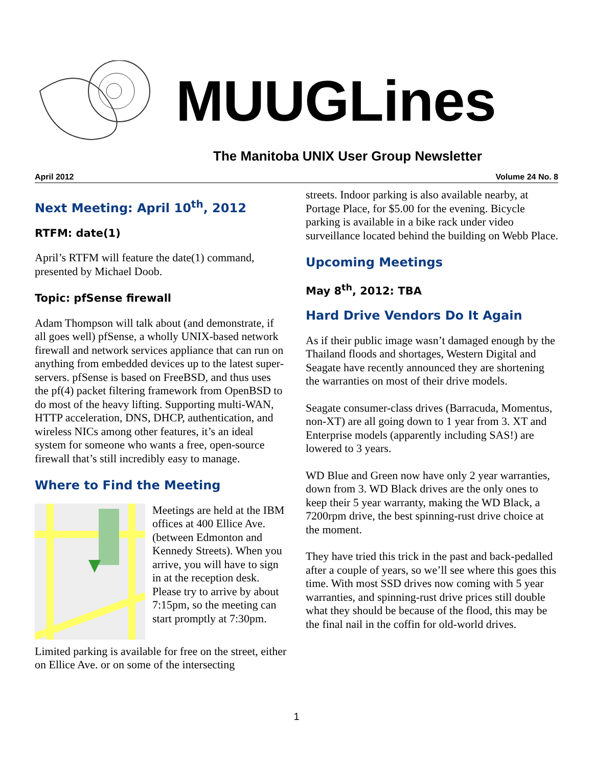MUUGLines
The Manitoba UNIX User Group Newsletter
April 2012 Volume 24 No. 8
Next Meeting: April 10<sup>th</sup>, 2012
RTFM: date(1)
April’s RTFM will feature the date(1) command, presented by Michael Doob.
Topic: pfSense firewall
Adam Thompson will talk about (and demonstrate, if all goes well) pfSense, a wholly UNIX-based network firewall and network services appliance that can run on anything from embedded devices up to the latest super-servers. pfSense is based on FreeBSD, and thus uses the pf(4) packet filtering framework from OpenBSD to do most of the heavy lifting. Supporting multi-WAN, HTTP acceleration, DNS, DHCP, authentication, and wireless NICs among other features, it’s an ideal system for someone who wants a free, open-source firewall that’s still incredibly easy to manage.
Where to Find the Meeting
Meetings are held at the IBM offices at 400 Ellice Ave. (between Edmonton and Kennedy Streets). When you arrive, you will have to sign in at the reception desk. Please try to arrive by about 7:15pm, so the meeting can start promptly at 7:30pm.
Limited parking is available for free on the street, either on Ellice Ave. or on some of the intersecting
streets. Indoor parking is also available nearby, at Portage Place, for $5.00 for the evening. Bicycle parking is available in a bike rack under video surveillance located behind the building on Webb Place.
Upcoming Meetings
May 8<sup>th</sup>, 2012: TBA
Hard Drive Vendors Do It Again
As if their public image wasn’t damaged enough by the Thailand floods and shortages, Western Digital and Seagate have recently announced they are shortening the warranties on most of their drive models.
Seagate consumer-class drives (Barracuda, Momentus, non-XT) are all going down to 1 year from 3. XT and Enterprise models (apparently including SAS!) are lowered to 3 years.
WD Blue and Green now have only 2 year warranties, down from 3. WD Black drives are the only ones to keep their 5 year warranty, making the WD Black, a 7200rpm drive, the best spinning-rust drive choice at the moment.
They have tried this trick in the past and back-pedalled after a couple of years, so we’ll see where this goes this time. With most SSD drives now coming with 5 year warranties, and spinning-rust drive prices still double what they should be because of the flood, this may be the final nail in the coffin for old-world drives.
1